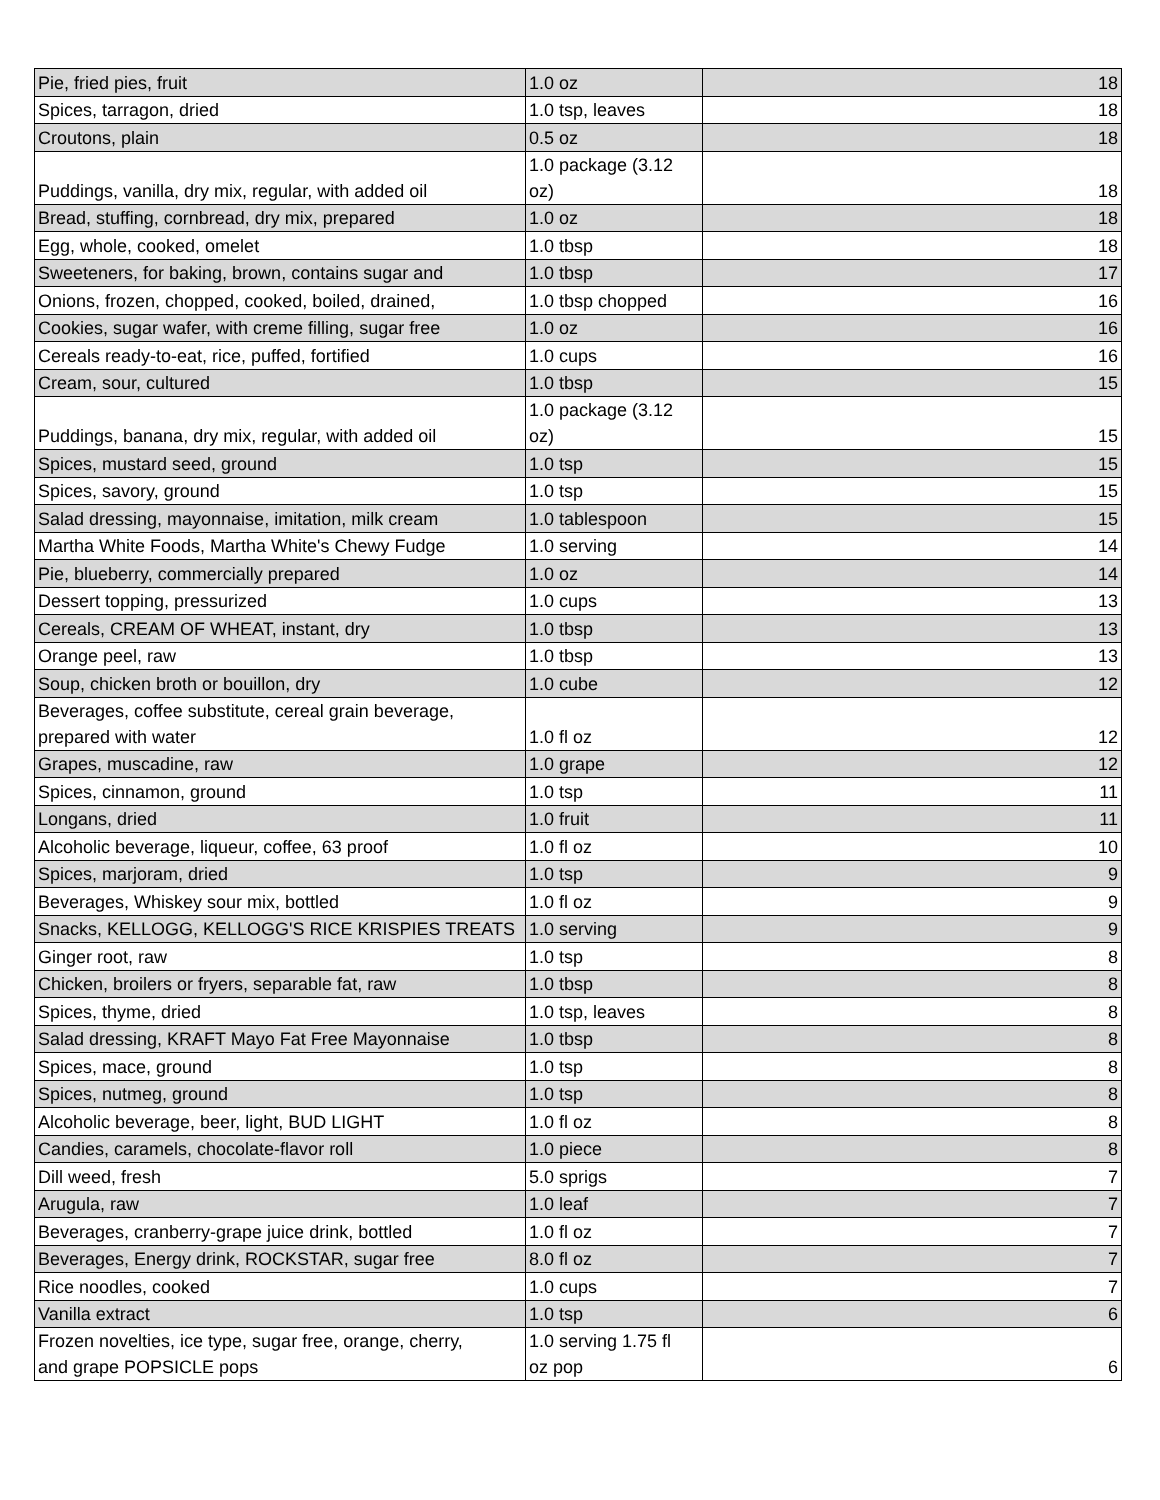| Pie, fried pies, fruit | 1.0 oz | 18 |
| Spices, tarragon, dried | 1.0 tsp, leaves | 18 |
| Croutons, plain | 0.5 oz | 18 |
| Puddings, vanilla, dry mix, regular, with added oil | 1.0 package (3.12 oz) | 18 |
| Bread, stuffing, cornbread, dry mix, prepared | 1.0 oz | 18 |
| Egg, whole, cooked, omelet | 1.0 tbsp | 18 |
| Sweeteners, for baking, brown, contains sugar and | 1.0 tbsp | 17 |
| Onions, frozen, chopped, cooked, boiled, drained, | 1.0 tbsp chopped | 16 |
| Cookies, sugar wafer, with creme filling, sugar free | 1.0 oz | 16 |
| Cereals ready-to-eat, rice, puffed, fortified | 1.0 cups | 16 |
| Cream, sour, cultured | 1.0 tbsp | 15 |
| Puddings, banana, dry mix, regular, with added oil | 1.0 package (3.12 oz) | 15 |
| Spices, mustard seed, ground | 1.0 tsp | 15 |
| Spices, savory, ground | 1.0 tsp | 15 |
| Salad dressing, mayonnaise, imitation, milk cream | 1.0 tablespoon | 15 |
| Martha White Foods, Martha White's Chewy Fudge | 1.0 serving | 14 |
| Pie, blueberry, commercially prepared | 1.0 oz | 14 |
| Dessert topping, pressurized | 1.0 cups | 13 |
| Cereals, CREAM OF WHEAT, instant, dry | 1.0 tbsp | 13 |
| Orange peel, raw | 1.0 tbsp | 13 |
| Soup, chicken broth or bouillon, dry | 1.0 cube | 12 |
| Beverages, coffee substitute, cereal grain beverage, prepared with water | 1.0 fl oz | 12 |
| Grapes, muscadine, raw | 1.0 grape | 12 |
| Spices, cinnamon, ground | 1.0 tsp | 11 |
| Longans, dried | 1.0 fruit | 11 |
| Alcoholic beverage, liqueur, coffee, 63 proof | 1.0 fl oz | 10 |
| Spices, marjoram, dried | 1.0 tsp | 9 |
| Beverages, Whiskey sour mix, bottled | 1.0 fl oz | 9 |
| Snacks, KELLOGG, KELLOGG'S RICE KRISPIES TREATS | 1.0 serving | 9 |
| Ginger root, raw | 1.0 tsp | 8 |
| Chicken, broilers or fryers, separable fat, raw | 1.0 tbsp | 8 |
| Spices, thyme, dried | 1.0 tsp, leaves | 8 |
| Salad dressing, KRAFT Mayo Fat Free Mayonnaise | 1.0 tbsp | 8 |
| Spices, mace, ground | 1.0 tsp | 8 |
| Spices, nutmeg, ground | 1.0 tsp | 8 |
| Alcoholic beverage, beer, light, BUD LIGHT | 1.0 fl oz | 8 |
| Candies, caramels, chocolate-flavor roll | 1.0 piece | 8 |
| Dill weed, fresh | 5.0 sprigs | 7 |
| Arugula, raw | 1.0 leaf | 7 |
| Beverages, cranberry-grape juice drink, bottled | 1.0 fl oz | 7 |
| Beverages, Energy drink, ROCKSTAR, sugar free | 8.0 fl oz | 7 |
| Rice noodles, cooked | 1.0 cups | 7 |
| Vanilla extract | 1.0 tsp | 6 |
| Frozen novelties, ice type, sugar free, orange, cherry, and grape POPSICLE pops | 1.0 serving 1.75 fl oz pop | 6 |